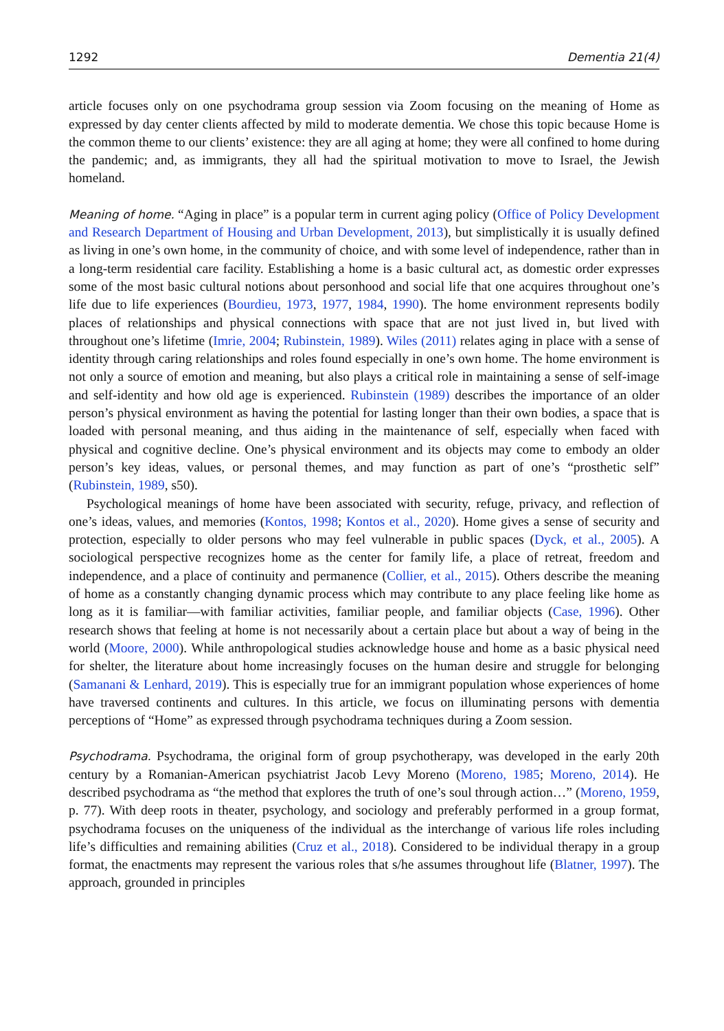1292 Dementia 21(4)
article focuses only on one psychodrama group session via Zoom focusing on the meaning of Home as expressed by day center clients affected by mild to moderate dementia. We chose this topic because Home is the common theme to our clients’ existence: they are all aging at home; they were all confined to home during the pandemic; and, as immigrants, they all had the spiritual motivation to move to Israel, the Jewish homeland.
Meaning of home. “Aging in place” is a popular term in current aging policy (Office of Policy Development and Research Department of Housing and Urban Development, 2013), but simplistically it is usually defined as living in one’s own home, in the community of choice, and with some level of independence, rather than in a long-term residential care facility. Establishing a home is a basic cultural act, as domestic order expresses some of the most basic cultural notions about personhood and social life that one acquires throughout one’s life due to life experiences (Bourdieu, 1973, 1977, 1984, 1990). The home environment represents bodily places of relationships and physical connections with space that are not just lived in, but lived with throughout one’s lifetime (Imrie, 2004; Rubinstein, 1989). Wiles (2011) relates aging in place with a sense of identity through caring relationships and roles found especially in one’s own home. The home environment is not only a source of emotion and meaning, but also plays a critical role in maintaining a sense of self-image and self-identity and how old age is experienced. Rubinstein (1989) describes the importance of an older person’s physical environment as having the potential for lasting longer than their own bodies, a space that is loaded with personal meaning, and thus aiding in the maintenance of self, especially when faced with physical and cognitive decline. One’s physical environment and its objects may come to embody an older person’s key ideas, values, or personal themes, and may function as part of one’s “prosthetic self” (Rubinstein, 1989, s50).
Psychological meanings of home have been associated with security, refuge, privacy, and reflection of one’s ideas, values, and memories (Kontos, 1998; Kontos et al., 2020). Home gives a sense of security and protection, especially to older persons who may feel vulnerable in public spaces (Dyck, et al., 2005). A sociological perspective recognizes home as the center for family life, a place of retreat, freedom and independence, and a place of continuity and permanence (Collier, et al., 2015). Others describe the meaning of home as a constantly changing dynamic process which may contribute to any place feeling like home as long as it is familiar—with familiar activities, familiar people, and familiar objects (Case, 1996). Other research shows that feeling at home is not necessarily about a certain place but about a way of being in the world (Moore, 2000). While anthropological studies acknowledge house and home as a basic physical need for shelter, the literature about home increasingly focuses on the human desire and struggle for belonging (Samanani & Lenhard, 2019). This is especially true for an immigrant population whose experiences of home have traversed continents and cultures. In this article, we focus on illuminating persons with dementia perceptions of “Home” as expressed through psychodrama techniques during a Zoom session.
Psychodrama. Psychodrama, the original form of group psychotherapy, was developed in the early 20th century by a Romanian-American psychiatrist Jacob Levy Moreno (Moreno, 1985; Moreno, 2014). He described psychodrama as “the method that explores the truth of one’s soul through action…” (Moreno, 1959, p. 77). With deep roots in theater, psychology, and sociology and preferably performed in a group format, psychodrama focuses on the uniqueness of the individual as the interchange of various life roles including life’s difficulties and remaining abilities (Cruz et al., 2018). Considered to be individual therapy in a group format, the enactments may represent the various roles that s/he assumes throughout life (Blatner, 1997). The approach, grounded in principles